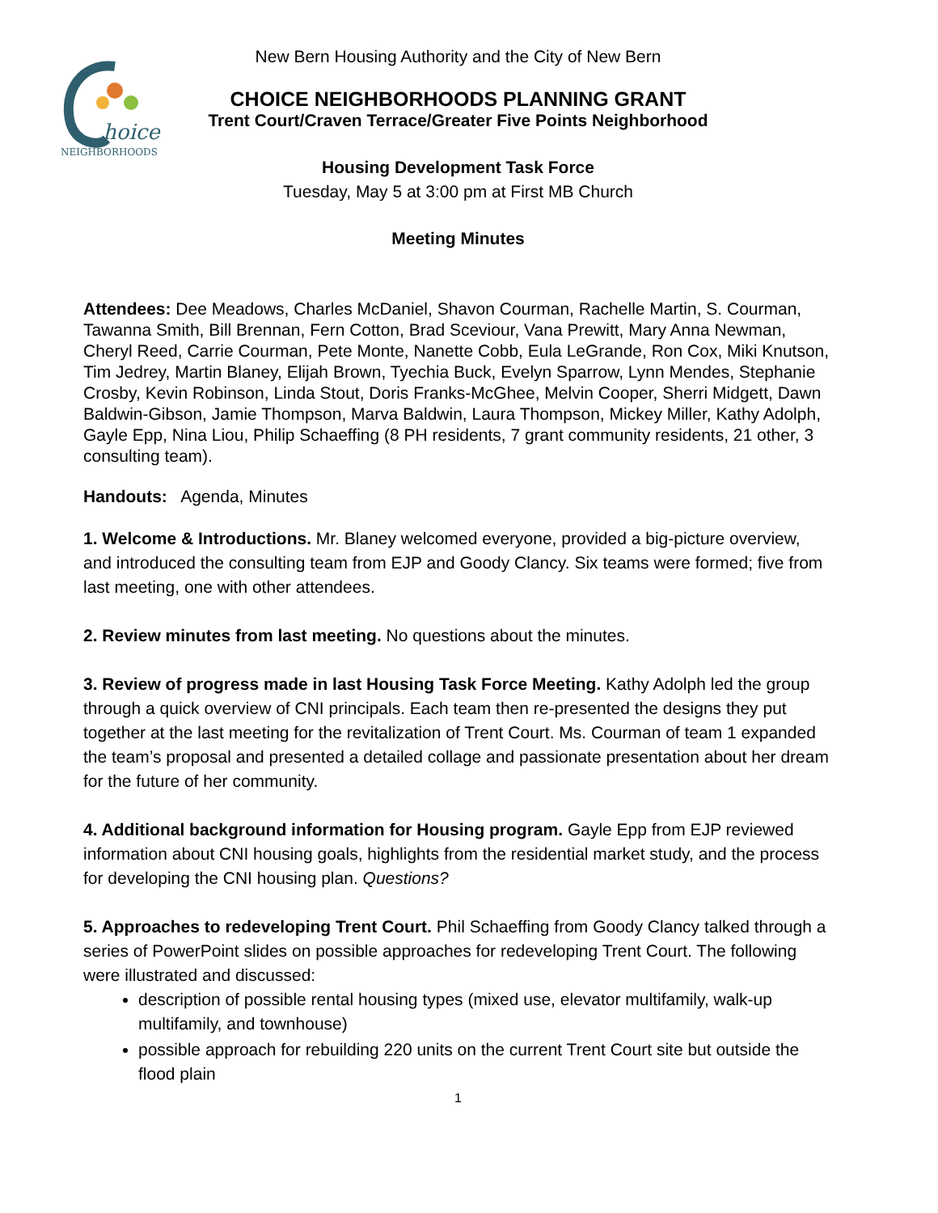hoice
NEIGHBORHOODS
New Bern Housing Authority and the City of New Bern
CHOICE NEIGHBORHOODS PLANNING GRANT
Trent Court/Craven Terrace/Greater Five Points Neighborhood
Housing Development Task Force
Tuesday, May 5 at 3:00 pm at First MB Church
Meeting Minutes
Attendees: Dee Meadows, Charles McDaniel, Shavon Courman, Rachelle Martin, S. Courman, Tawanna Smith, Bill Brennan, Fern Cotton, Brad Sceviour, Vana Prewitt, Mary Anna Newman, Cheryl Reed, Carrie Courman, Pete Monte, Nanette Cobb, Eula LeGrande, Ron Cox, Miki Knutson, Tim Jedrey, Martin Blaney, Elijah Brown, Tyechia Buck, Evelyn Sparrow, Lynn Mendes, Stephanie Crosby, Kevin Robinson, Linda Stout, Doris Franks-McGhee, Melvin Cooper, Sherri Midgett, Dawn Baldwin-Gibson, Jamie Thompson, Marva Baldwin, Laura Thompson, Mickey Miller, Kathy Adolph, Gayle Epp, Nina Liou, Philip Schaeffing (8 PH residents, 7 grant community residents, 21 other, 3 consulting team).
Handouts: Agenda, Minutes
1. Welcome & Introductions. Mr. Blaney welcomed everyone, provided a big-picture overview, and introduced the consulting team from EJP and Goody Clancy. Six teams were formed; five from last meeting, one with other attendees.
2. Review minutes from last meeting. No questions about the minutes.
3. Review of progress made in last Housing Task Force Meeting. Kathy Adolph led the group through a quick overview of CNI principals. Each team then re-presented the designs they put together at the last meeting for the revitalization of Trent Court. Ms. Courman of team 1 expanded the team’s proposal and presented a detailed collage and passionate presentation about her dream for the future of her community.
4. Additional background information for Housing program. Gayle Epp from EJP reviewed information about CNI housing goals, highlights from the residential market study, and the process for developing the CNI housing plan. Questions?
5. Approaches to redeveloping Trent Court. Phil Schaeffing from Goody Clancy talked through a series of PowerPoint slides on possible approaches for redeveloping Trent Court. The following were illustrated and discussed:
description of possible rental housing types (mixed use, elevator multifamily, walk-up multifamily, and townhouse)
possible approach for rebuilding 220 units on the current Trent Court site but outside the flood plain
1